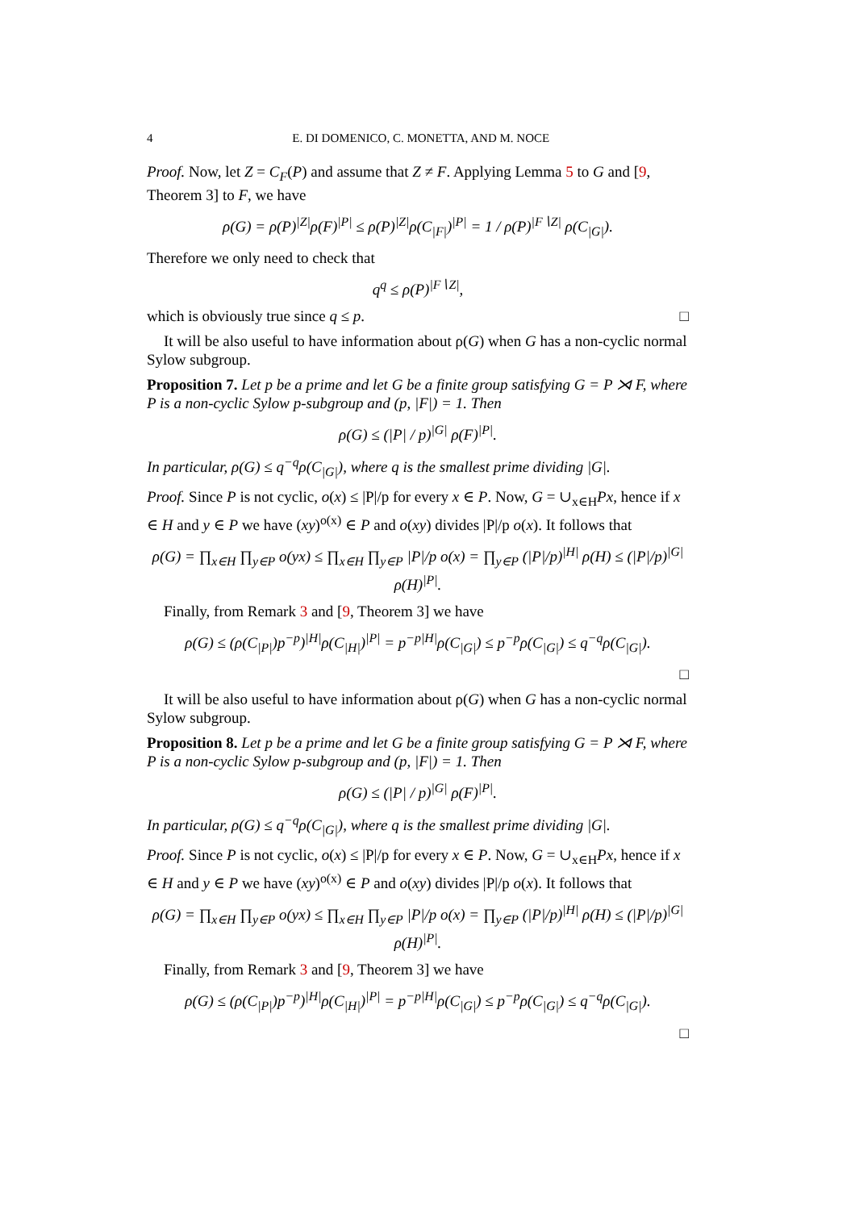4 E. DI DOMENICO, C. MONETTA, AND M. NOCE
Proof. Now, let Z = C<sub>F</sub>(P) and assume that Z ≠ F. Applying Lemma 5 to G and [9, Theorem 3] to F, we have
ρ(G) = ρ(P)<sup>|Z|</sup>ρ(F)<sup>|P|</sup> ≤ ρ(P)<sup>|Z|</sup>ρ(C<sub>|F|</sub>)<sup>|P|</sup> = 1 / ρ(P)<sup>|F∖Z|</sup> ρ(C<sub>|G|</sub>).
Therefore we only need to check that
q<sup>q</sup> ≤ ρ(P)<sup>|F∖Z|</sup>,
which is obviously true since q ≤ p. □
It will be also useful to have information about ρ(G) when G has a non-cyclic normal Sylow subgroup.
Proposition 7. Let p be a prime and let G be a finite group satisfying G = P ⋊ F, where P is a non-cyclic Sylow p-subgroup and (p, |F|) = 1. Then
ρ(G) ≤ (|P| / p)<sup>|G|</sup> ρ(F)<sup>|P|</sup>.
In particular, ρ(G) ≤ q<sup>−q</sup>ρ(C<sub>|G|</sub>), where q is the smallest prime dividing |G|.
Proof. Since P is not cyclic, o(x) ≤ |P|/p for every x ∈ P. Now, G = ∪<sub>x∈H</sub>Px, hence if x ∈ H and y ∈ P we have (xy)<sup>o(x)</sup> ∈ P and o(xy) divides |P|/p o(x). It follows that
ρ(G) = ∏<sub>x∈H</sub> ∏<sub>y∈P</sub> o(yx) ≤ ∏<sub>x∈H</sub> ∏<sub>y∈P</sub> |P|/p o(x) = ∏<sub>y∈P</sub> (|P|/p)<sup>|H|</sup> ρ(H) ≤ (|P|/p)<sup>|G|</sup> ρ(H)<sup>|P|</sup>.
Finally, from Remark 3 and [9, Theorem 3] we have
ρ(G) ≤ (ρ(C<sub>|P|</sub>)p<sup>−p</sup>)<sup>|H|</sup>ρ(C<sub>|H|</sub>)<sup>|P|</sup> = p<sup>−p|H|</sup>ρ(C<sub>|G|</sub>) ≤ p<sup>−p</sup>ρ(C<sub>|G|</sub>) ≤ q<sup>−q</sup>ρ(C<sub>|G|</sub>).
□
It will be also useful to have information about ρ(G) when G has a non-cyclic normal Sylow subgroup.
Proposition 8. Let p be a prime and let G be a finite group satisfying G = P ⋊ F, where P is a non-cyclic Sylow p-subgroup and (p, |F|) = 1. Then
ρ(G) ≤ (|P| / p)<sup>|G|</sup> ρ(F)<sup>|P|</sup>.
In particular, ρ(G) ≤ q<sup>−q</sup>ρ(C<sub>|G|</sub>), where q is the smallest prime dividing |G|.
Proof. Since P is not cyclic, o(x) ≤ |P|/p for every x ∈ P. Now, G = ∪<sub>x∈H</sub>Px, hence if x ∈ H and y ∈ P we have (xy)<sup>o(x)</sup> ∈ P and o(xy) divides |P|/p o(x). It follows that
ρ(G) = ∏<sub>x∈H</sub> ∏<sub>y∈P</sub> o(yx) ≤ ∏<sub>x∈H</sub> ∏<sub>y∈P</sub> |P|/p o(x) = ∏<sub>y∈P</sub> (|P|/p)<sup>|H|</sup> ρ(H) ≤ (|P|/p)<sup>|G|</sup> ρ(H)<sup>|P|</sup>.
Finally, from Remark 3 and [9, Theorem 3] we have
ρ(G) ≤ (ρ(C<sub>|P|</sub>)p<sup>−p</sup>)<sup>|H|</sup>ρ(C<sub>|H|</sub>)<sup>|P|</sup> = p<sup>−p|H|</sup>ρ(C<sub>|G|</sub>) ≤ p<sup>−p</sup>ρ(C<sub>|G|</sub>) ≤ q<sup>−q</sup>ρ(C<sub>|G|</sub>).
□